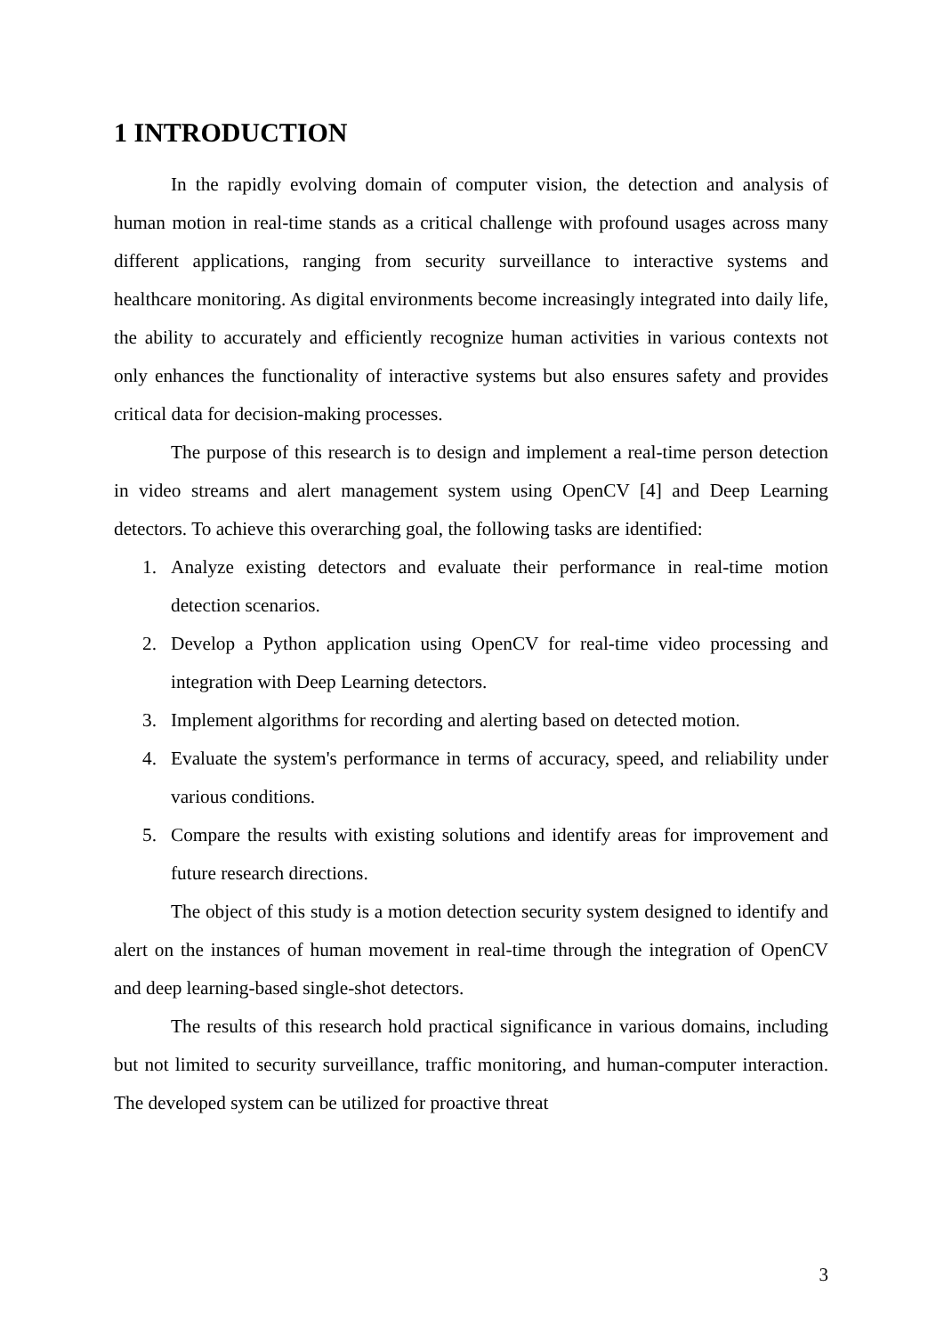1 INTRODUCTION
In the rapidly evolving domain of computer vision, the detection and analysis of human motion in real-time stands as a critical challenge with profound usages across many different applications, ranging from security surveillance to interactive systems and healthcare monitoring. As digital environments become increasingly integrated into daily life, the ability to accurately and efficiently recognize human activities in various contexts not only enhances the functionality of interactive systems but also ensures safety and provides critical data for decision-making processes.
The purpose of this research is to design and implement a real-time person detection in video streams and alert management system using OpenCV [4] and Deep Learning detectors. To achieve this overarching goal, the following tasks are identified:
1. Analyze existing detectors and evaluate their performance in real-time motion detection scenarios.
2. Develop a Python application using OpenCV for real-time video processing and integration with Deep Learning detectors.
3. Implement algorithms for recording and alerting based on detected motion.
4. Evaluate the system's performance in terms of accuracy, speed, and reliability under various conditions.
5. Compare the results with existing solutions and identify areas for improvement and future research directions.
The object of this study is a motion detection security system designed to identify and alert on the instances of human movement in real-time through the integration of OpenCV and deep learning-based single-shot detectors.
The results of this research hold practical significance in various domains, including but not limited to security surveillance, traffic monitoring, and human-computer interaction. The developed system can be utilized for proactive threat
3